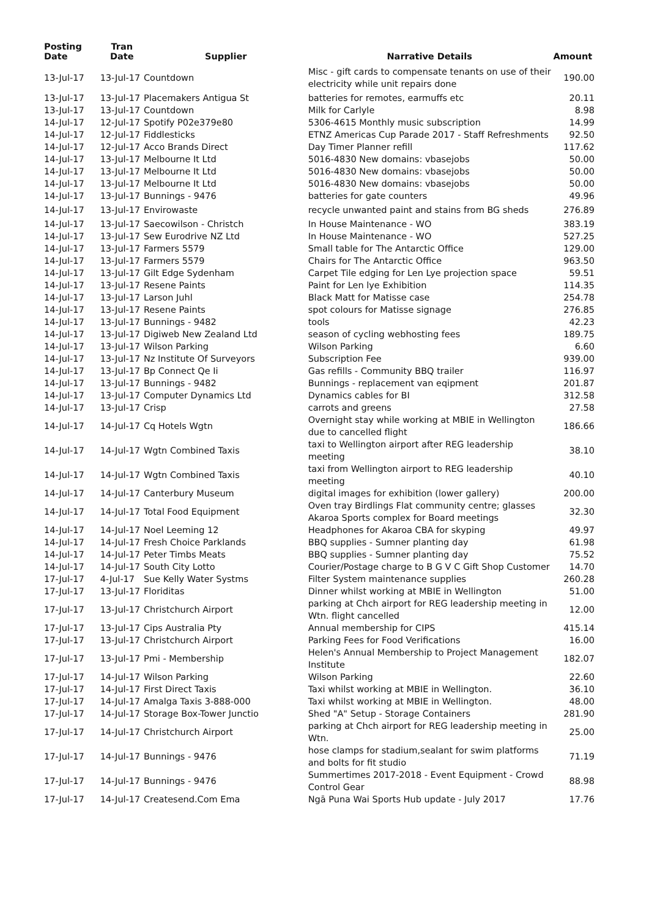| Posting Date | Tran Date | Supplier | Narrative Details | Amount |
| --- | --- | --- | --- | --- |
| 13-Jul-17 | 13-Jul-17 | Countdown | Misc - gift cards to compensate tenants on use of their electricity while unit repairs done | 190.00 |
| 13-Jul-17 | 13-Jul-17 | Placemakers Antigua St | batteries for remotes, earmuffs etc | 20.11 |
| 13-Jul-17 | 13-Jul-17 | Countdown | Milk for Carlyle | 8.98 |
| 14-Jul-17 | 12-Jul-17 | Spotify P02e379e80 | 5306-4615 Monthly music subscription | 14.99 |
| 14-Jul-17 | 12-Jul-17 | Fiddlesticks | ETNZ Americas Cup Parade 2017 - Staff Refreshments | 92.50 |
| 14-Jul-17 | 12-Jul-17 | Acco Brands Direct | Day Timer Planner refill | 117.62 |
| 14-Jul-17 | 13-Jul-17 | Melbourne It Ltd | 5016-4830 New domains: vbasejobs | 50.00 |
| 14-Jul-17 | 13-Jul-17 | Melbourne It Ltd | 5016-4830 New domains: vbasejobs | 50.00 |
| 14-Jul-17 | 13-Jul-17 | Melbourne It Ltd | 5016-4830 New domains: vbasejobs | 50.00 |
| 14-Jul-17 | 13-Jul-17 | Bunnings - 9476 | batteries for gate counters | 49.96 |
| 14-Jul-17 | 13-Jul-17 | Envirowaste | recycle unwanted paint and stains from BG sheds | 276.89 |
| 14-Jul-17 | 13-Jul-17 | Saecowilson - Christch | In House Maintenance - WO | 383.19 |
| 14-Jul-17 | 13-Jul-17 | Sew Eurodrive NZ Ltd | In House Maintenance - WO | 527.25 |
| 14-Jul-17 | 13-Jul-17 | Farmers 5579 | Small table for The Antarctic Office | 129.00 |
| 14-Jul-17 | 13-Jul-17 | Farmers 5579 | Chairs for The Antarctic Office | 963.50 |
| 14-Jul-17 | 13-Jul-17 | Gilt Edge Sydenham | Carpet Tile edging for Len Lye projection space | 59.51 |
| 14-Jul-17 | 13-Jul-17 | Resene Paints | Paint for Len lye Exhibition | 114.35 |
| 14-Jul-17 | 13-Jul-17 | Larson Juhl | Black Matt for Matisse case | 254.78 |
| 14-Jul-17 | 13-Jul-17 | Resene Paints | spot colours for Matisse signage | 276.85 |
| 14-Jul-17 | 13-Jul-17 | Bunnings - 9482 | tools | 42.23 |
| 14-Jul-17 | 13-Jul-17 | Digiweb New Zealand Ltd | season of cycling webhosting fees | 189.75 |
| 14-Jul-17 | 13-Jul-17 | Wilson Parking | Wilson Parking | 6.60 |
| 14-Jul-17 | 13-Jul-17 | Nz Institute Of Surveyors | Subscription Fee | 939.00 |
| 14-Jul-17 | 13-Jul-17 | Bp Connect Qe Ii | Gas refills - Community BBQ trailer | 116.97 |
| 14-Jul-17 | 13-Jul-17 | Bunnings - 9482 | Bunnings - replacement van eqipment | 201.87 |
| 14-Jul-17 | 13-Jul-17 | Computer Dynamics Ltd | Dynamics cables for BI | 312.58 |
| 14-Jul-17 | 13-Jul-17 | Crisp | carrots and greens | 27.58 |
| 14-Jul-17 | 14-Jul-17 | Cq Hotels Wgtn | Overnight stay while working at MBIE in Wellington due to cancelled flight | 186.66 |
| 14-Jul-17 | 14-Jul-17 | Wgtn Combined Taxis | taxi to Wellington airport after REG leadership meeting | 38.10 |
| 14-Jul-17 | 14-Jul-17 | Wgtn Combined Taxis | taxi from Wellington airport to REG leadership meeting | 40.10 |
| 14-Jul-17 | 14-Jul-17 | Canterbury Museum | digital images for exhibition (lower gallery) | 200.00 |
| 14-Jul-17 | 14-Jul-17 | Total Food Equipment | Oven tray Birdlings Flat community centre; glasses Akaroa Sports complex for Board meetings | 32.30 |
| 14-Jul-17 | 14-Jul-17 | Noel Leeming 12 | Headphones for Akaroa CBA for skyping | 49.97 |
| 14-Jul-17 | 14-Jul-17 | Fresh Choice Parklands | BBQ supplies - Sumner planting day | 61.98 |
| 14-Jul-17 | 14-Jul-17 | Peter Timbs Meats | BBQ supplies - Sumner planting day | 75.52 |
| 14-Jul-17 | 14-Jul-17 | South City Lotto | Courier/Postage charge to B G V C Gift Shop Customer | 14.70 |
| 17-Jul-17 | 4-Jul-17 | Sue Kelly Water Systms | Filter System maintenance supplies | 260.28 |
| 17-Jul-17 | 13-Jul-17 | Floriditas | Dinner whilst working at MBIE in Wellington | 51.00 |
| 17-Jul-17 | 13-Jul-17 | Christchurch Airport | parking at Chch airport for REG leadership meeting in Wtn. flight cancelled | 12.00 |
| 17-Jul-17 | 13-Jul-17 | Cips Australia Pty | Annual membership for CIPS | 415.14 |
| 17-Jul-17 | 13-Jul-17 | Christchurch Airport | Parking Fees for Food Verifications | 16.00 |
| 17-Jul-17 | 13-Jul-17 | Pmi - Membership | Helen's Annual Membership to Project Management Institute | 182.07 |
| 17-Jul-17 | 14-Jul-17 | Wilson Parking | Wilson Parking | 22.60 |
| 17-Jul-17 | 14-Jul-17 | First Direct Taxis | Taxi whilst working at MBIE in Wellington. | 36.10 |
| 17-Jul-17 | 14-Jul-17 | Amalga Taxis 3-888-000 | Taxi whilst working at MBIE in Wellington. | 48.00 |
| 17-Jul-17 | 14-Jul-17 | Storage Box-Tower Junctio | Shed "A" Setup - Storage Containers | 281.90 |
| 17-Jul-17 | 14-Jul-17 | Christchurch Airport | parking at Chch airport for REG leadership meeting in Wtn. | 25.00 |
| 17-Jul-17 | 14-Jul-17 | Bunnings - 9476 | hose clamps for stadium,sealant for swim platforms and bolts for fit studio | 71.19 |
| 17-Jul-17 | 14-Jul-17 | Bunnings - 9476 | Summertimes 2017-2018 - Event Equipment - Crowd Control Gear | 88.98 |
| 17-Jul-17 | 14-Jul-17 | Createsend.Com Ema | Ngā Puna Wai Sports Hub update - July 2017 | 17.76 |